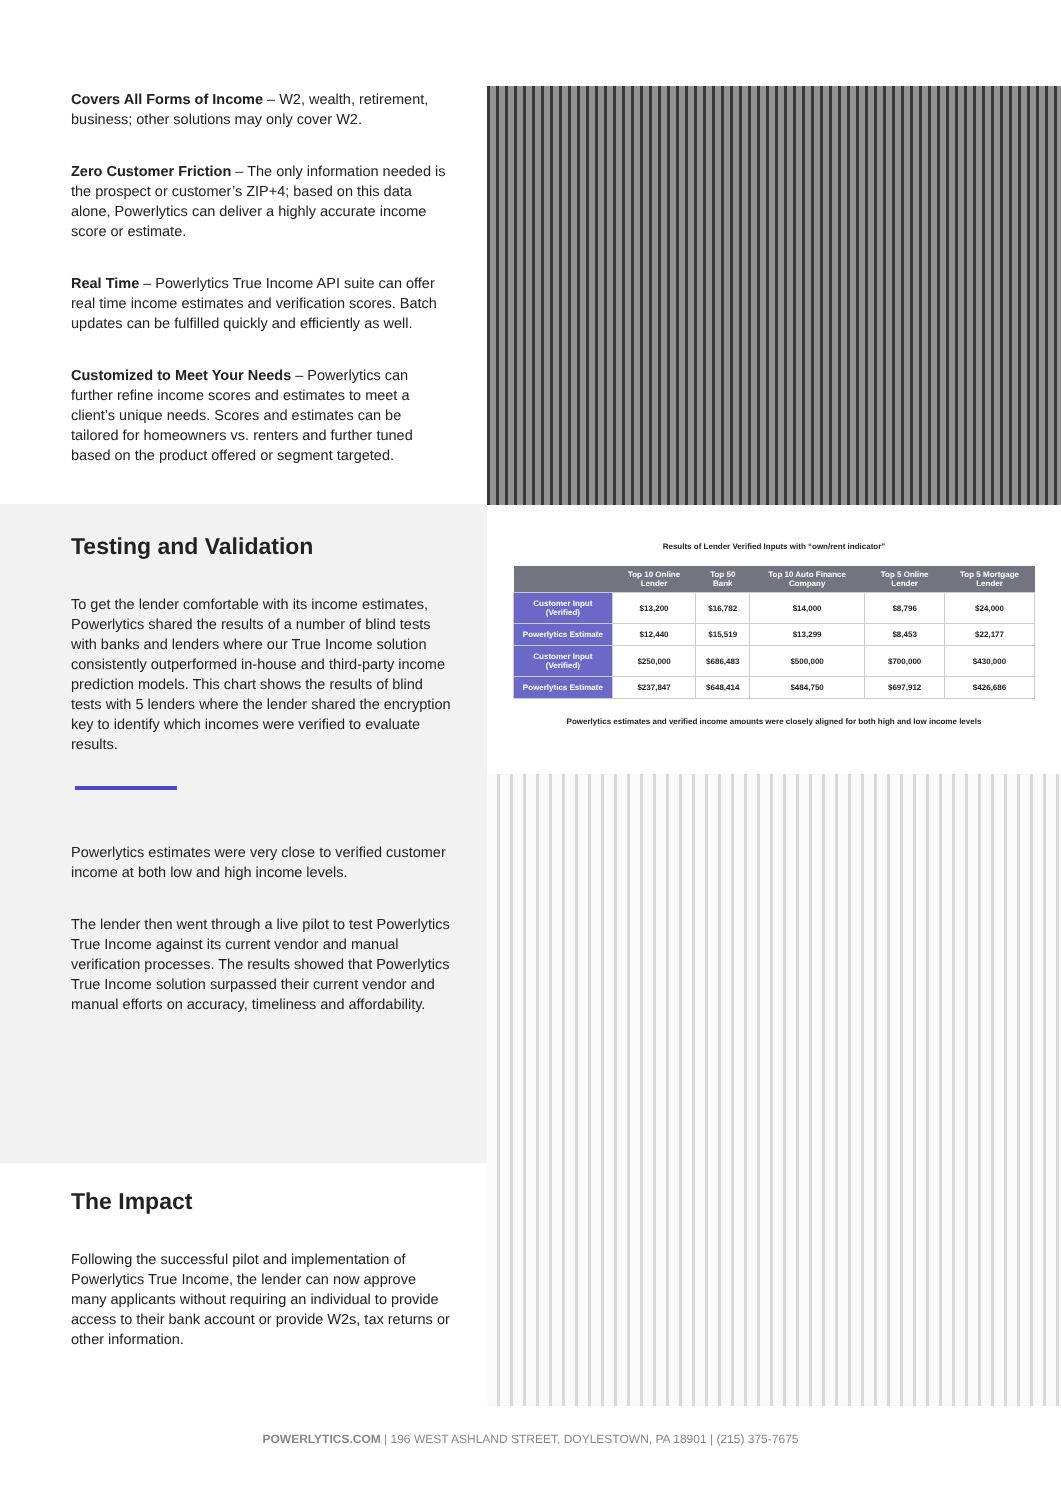Covers All Forms of Income – W2, wealth, retirement, business; other solutions may only cover W2.
Zero Customer Friction – The only information needed is the prospect or customer’s ZIP+4; based on this data alone, Powerlytics can deliver a highly accurate income score or estimate.
Real Time – Powerlytics True Income API suite can offer real time income estimates and verification scores. Batch updates can be fulfilled quickly and efficiently as well.
Customized to Meet Your Needs – Powerlytics can further refine income scores and estimates to meet a client’s unique needs. Scores and estimates can be tailored for homeowners vs. renters and further tuned based on the product offered or segment targeted.
Testing and Validation
To get the lender comfortable with its income estimates, Powerlytics shared the results of a number of blind tests with banks and lenders where our True Income solution consistently outperformed in-house and third-party income prediction models. This chart shows the results of blind tests with 5 lenders where the lender shared the encryption key to identify which incomes were verified to evaluate results.
Powerlytics estimates were very close to verified customer income at both low and high income levels.
The lender then went through a live pilot to test Powerlytics True Income against its current vendor and manual verification processes. The results showed that Powerlytics True Income solution surpassed their current vendor and manual efforts on accuracy, timeliness and affordability.
The Impact
Following the successful pilot and implementation of Powerlytics True Income, the lender can now approve many applicants without requiring an individual to provide access to their bank account or provide W2s, tax returns or other information.
Results of Lender Verified Inputs with “own/rent indicator”
| | Top 10 Online Lender | Top 50 Bank | Top 10 Auto Finance Company | Top 5 Online Lender | Top 5 Mortgage Lender |
| --- | --- | --- | --- | --- | --- |
| Customer Input (Verified) | $13,200 | $16,782 | $14,000 | $8,796 | $24,000 |
| Powerlytics Estimate | $12,440 | $15,519 | $13,299 | $8,453 | $22,177 |
| Customer Input (Verified) | $250,000 | $686,483 | $500,000 | $700,000 | $430,000 |
| Powerlytics Estimate | $237,847 | $648,414 | $484,750 | $697,912 | $426,686 |
Powerlytics estimates and verified income amounts were closely aligned for both high and low income levels
POWERLYTICS.COM | 196 WEST ASHLAND STREET, DOYLESTOWN, PA 18901 | (215) 375-7675